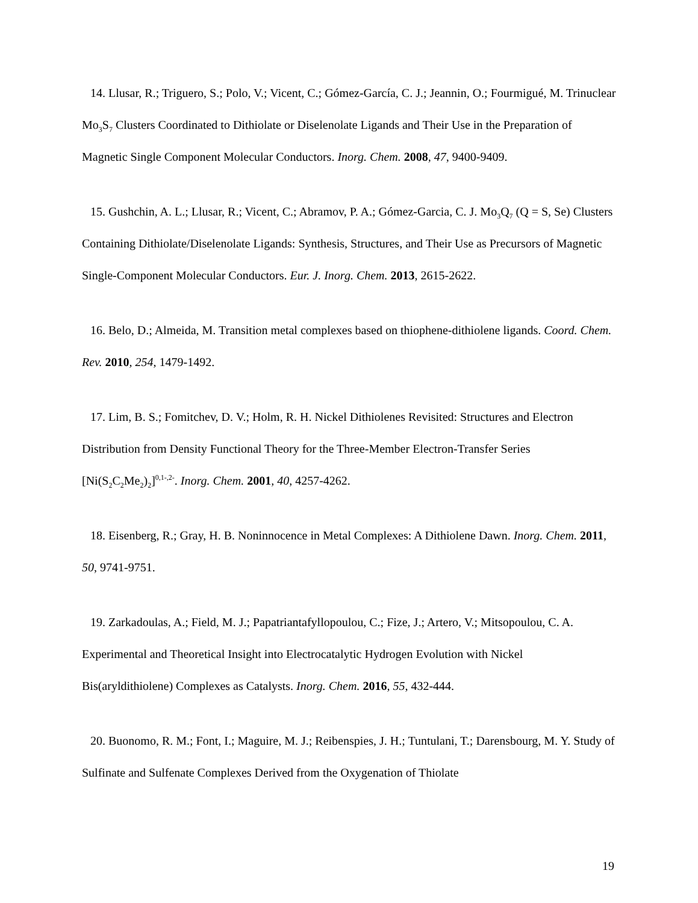14. Llusar, R.; Triguero, S.; Polo, V.; Vicent, C.; Gómez-García, C. J.; Jeannin, O.; Fourmigué, M. Trinuclear Mo<sub>3</sub>S<sub>7</sub> Clusters Coordinated to Dithiolate or Diselenolate Ligands and Their Use in the Preparation of Magnetic Single Component Molecular Conductors. Inorg. Chem. 2008, 47, 9400-9409.
15. Gushchin, A. L.; Llusar, R.; Vicent, C.; Abramov, P. A.; Gómez-Garcia, C. J. Mo<sub>3</sub>Q<sub>7</sub> (Q = S, Se) Clusters Containing Dithiolate/Diselenolate Ligands: Synthesis, Structures, and Their Use as Precursors of Magnetic Single-Component Molecular Conductors. Eur. J. Inorg. Chem. 2013, 2615-2622.
16. Belo, D.; Almeida, M. Transition metal complexes based on thiophene-dithiolene ligands. Coord. Chem. Rev. 2010, 254, 1479-1492.
17. Lim, B. S.; Fomitchev, D. V.; Holm, R. H. Nickel Dithiolenes Revisited: Structures and Electron Distribution from Density Functional Theory for the Three-Member Electron-Transfer Series [Ni(S<sub>2</sub>C<sub>2</sub>Me<sub>2</sub>)<sub>2</sub>]<sup>0,1-,2-</sup>. Inorg. Chem. 2001, 40, 4257-4262.
18. Eisenberg, R.; Gray, H. B. Noninnocence in Metal Complexes: A Dithiolene Dawn. Inorg. Chem. 2011, 50, 9741-9751.
19. Zarkadoulas, A.; Field, M. J.; Papatriantafyllopoulou, C.; Fize, J.; Artero, V.; Mitsopoulou, C. A. Experimental and Theoretical Insight into Electrocatalytic Hydrogen Evolution with Nickel Bis(aryldithiolene) Complexes as Catalysts. Inorg. Chem. 2016, 55, 432-444.
20. Buonomo, R. M.; Font, I.; Maguire, M. J.; Reibenspies, J. H.; Tuntulani, T.; Darensbourg, M. Y. Study of Sulfinate and Sulfenate Complexes Derived from the Oxygenation of Thiolate
19